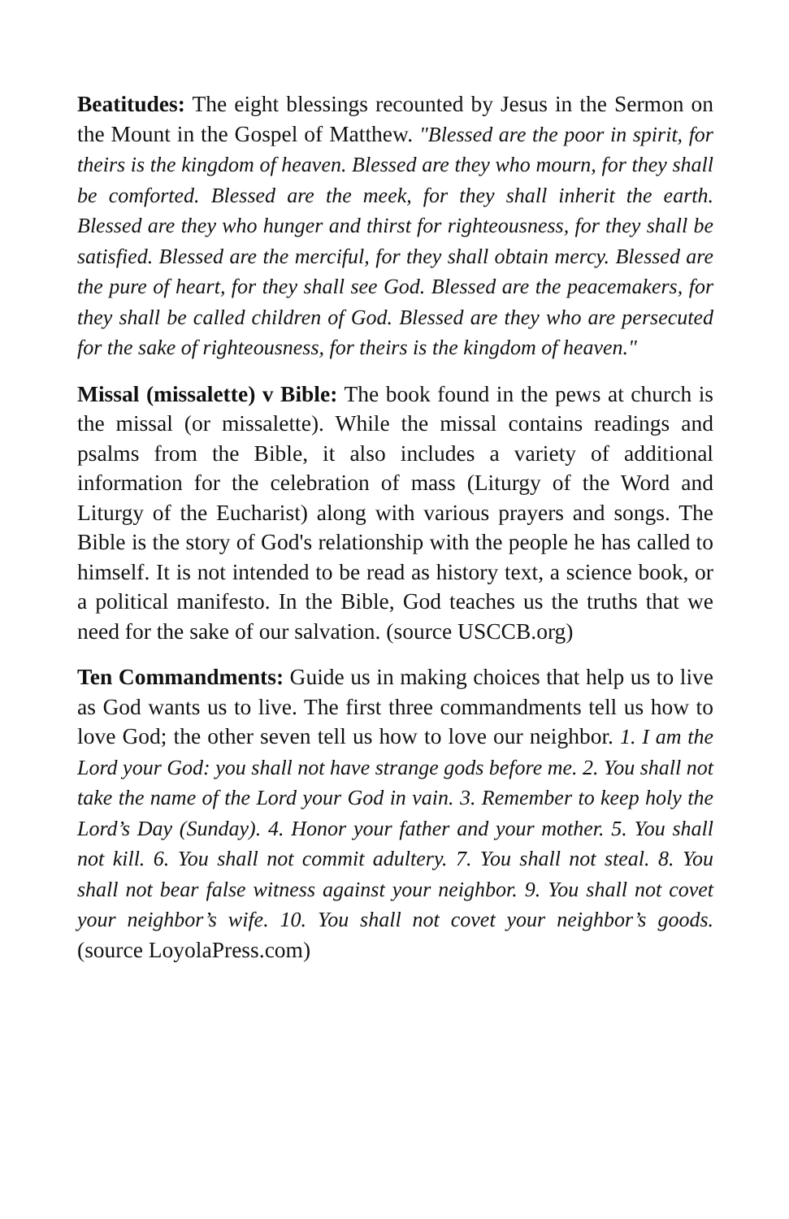Beatitudes: The eight blessings recounted by Jesus in the Sermon on the Mount in the Gospel of Matthew. "Blessed are the poor in spirit, for theirs is the kingdom of heaven. Blessed are they who mourn, for they shall be comforted. Blessed are the meek, for they shall inherit the earth. Blessed are they who hunger and thirst for righteousness, for they shall be satisfied. Blessed are the merciful, for they shall obtain mercy. Blessed are the pure of heart, for they shall see God. Blessed are the peacemakers, for they shall be called children of God. Blessed are they who are persecuted for the sake of righteousness, for theirs is the kingdom of heaven."
Missal (missalette) v Bible: The book found in the pews at church is the missal (or missalette). While the missal contains readings and psalms from the Bible, it also includes a variety of additional information for the celebration of mass (Liturgy of the Word and Liturgy of the Eucharist) along with various prayers and songs. The Bible is the story of God's relationship with the people he has called to himself. It is not intended to be read as history text, a science book, or a political manifesto. In the Bible, God teaches us the truths that we need for the sake of our salvation. (source USCCB.org)
Ten Commandments: Guide us in making choices that help us to live as God wants us to live. The first three commandments tell us how to love God; the other seven tell us how to love our neighbor. 1. I am the Lord your God: you shall not have strange gods before me. 2. You shall not take the name of the Lord your God in vain. 3. Remember to keep holy the Lord’s Day (Sunday). 4. Honor your father and your mother. 5. You shall not kill. 6. You shall not commit adultery. 7. You shall not steal. 8. You shall not bear false witness against your neighbor. 9. You shall not covet your neighbor’s wife. 10. You shall not covet your neighbor’s goods. (source LoyolaPress.com)